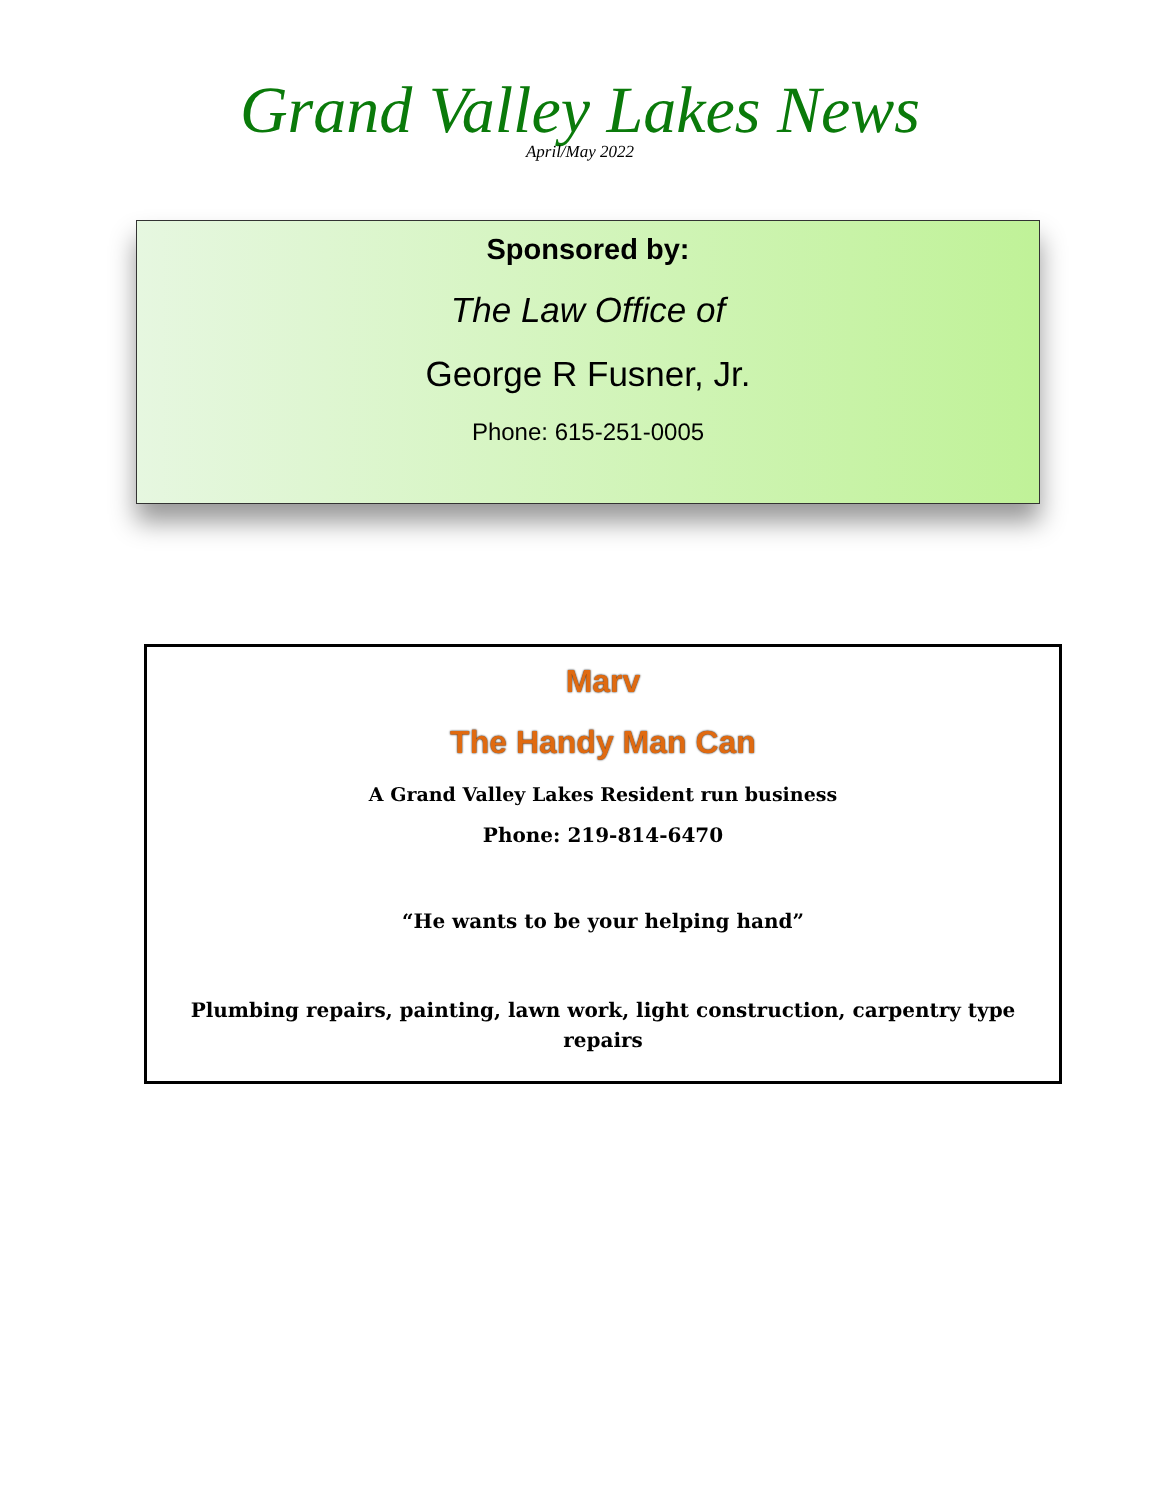Grand Valley Lakes News
April/May 2022
Sponsored by:
The Law Office of
George R Fusner, Jr.
Phone: 615-251-0005
Marv
The Handy Man Can
A Grand Valley Lakes Resident run business
Phone: 219-814-6470
“He wants to be your helping hand”
Plumbing repairs, painting, lawn work, light construction, carpentry type repairs